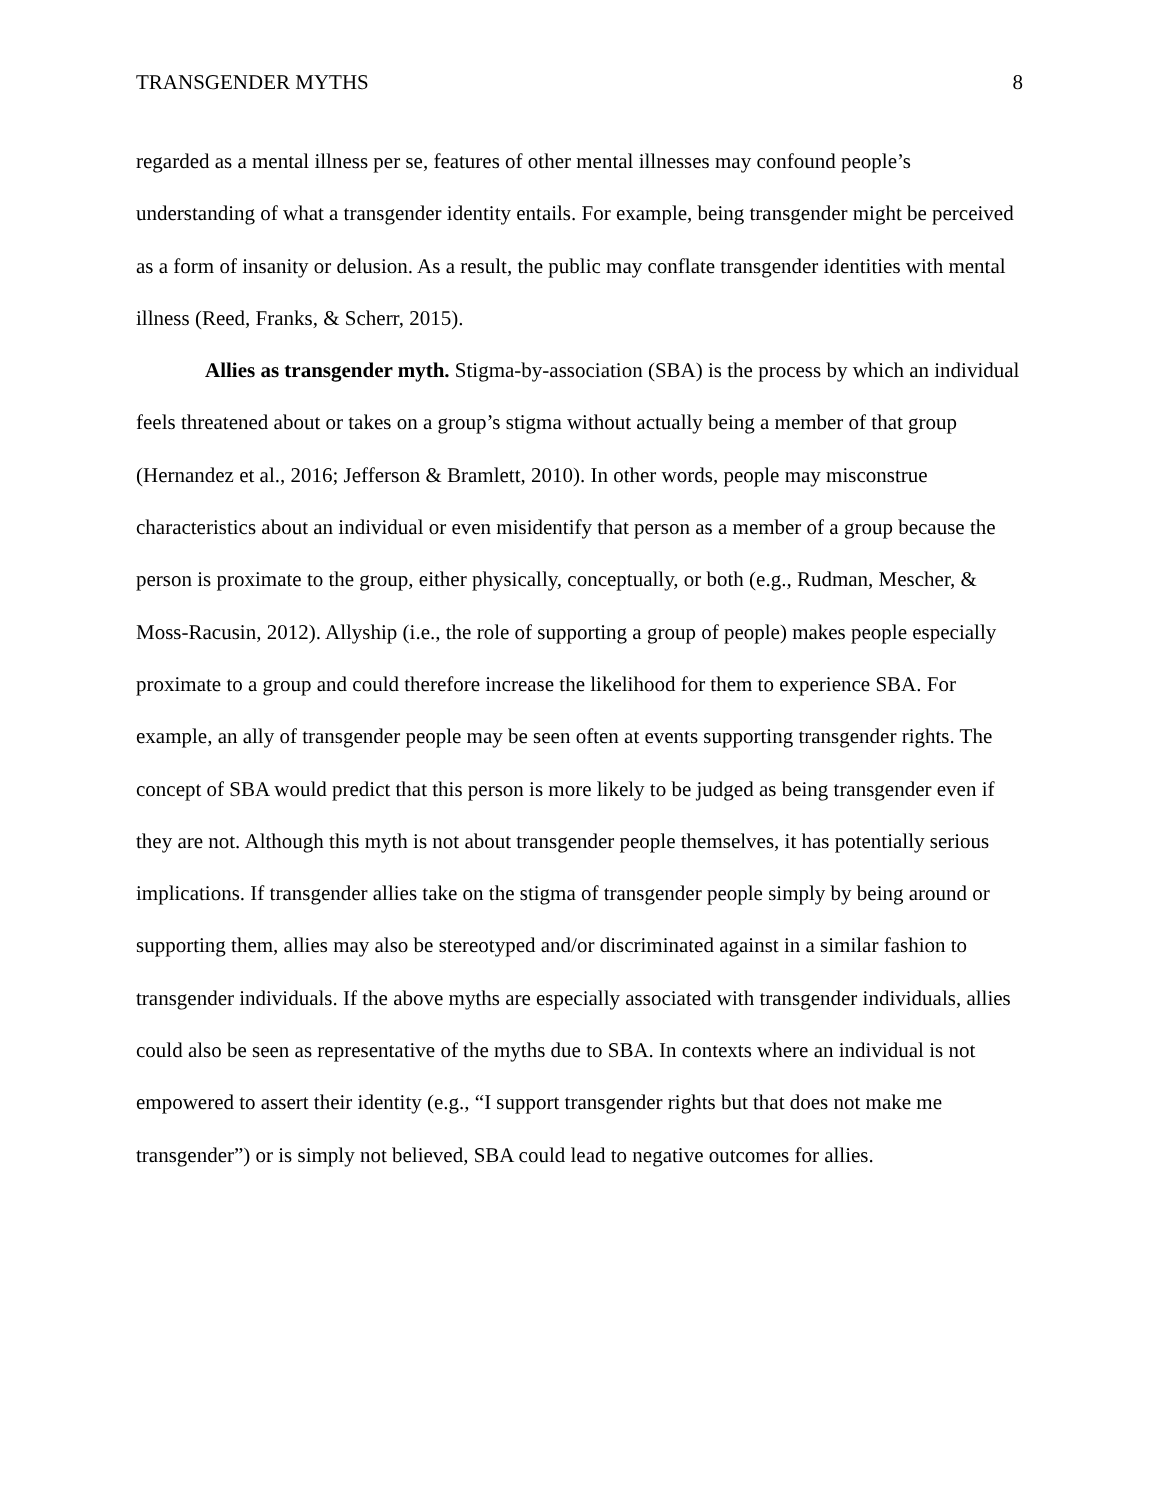TRANSGENDER MYTHS 8
regarded as a mental illness per se, features of other mental illnesses may confound people’s understanding of what a transgender identity entails. For example, being transgender might be perceived as a form of insanity or delusion. As a result, the public may conflate transgender identities with mental illness (Reed, Franks, & Scherr, 2015).
Allies as transgender myth. Stigma-by-association (SBA) is the process by which an individual feels threatened about or takes on a group’s stigma without actually being a member of that group (Hernandez et al., 2016; Jefferson & Bramlett, 2010). In other words, people may misconstrue characteristics about an individual or even misidentify that person as a member of a group because the person is proximate to the group, either physically, conceptually, or both (e.g., Rudman, Mescher, & Moss-Racusin, 2012). Allyship (i.e., the role of supporting a group of people) makes people especially proximate to a group and could therefore increase the likelihood for them to experience SBA. For example, an ally of transgender people may be seen often at events supporting transgender rights. The concept of SBA would predict that this person is more likely to be judged as being transgender even if they are not. Although this myth is not about transgender people themselves, it has potentially serious implications. If transgender allies take on the stigma of transgender people simply by being around or supporting them, allies may also be stereotyped and/or discriminated against in a similar fashion to transgender individuals. If the above myths are especially associated with transgender individuals, allies could also be seen as representative of the myths due to SBA. In contexts where an individual is not empowered to assert their identity (e.g., “I support transgender rights but that does not make me transgender”) or is simply not believed, SBA could lead to negative outcomes for allies.